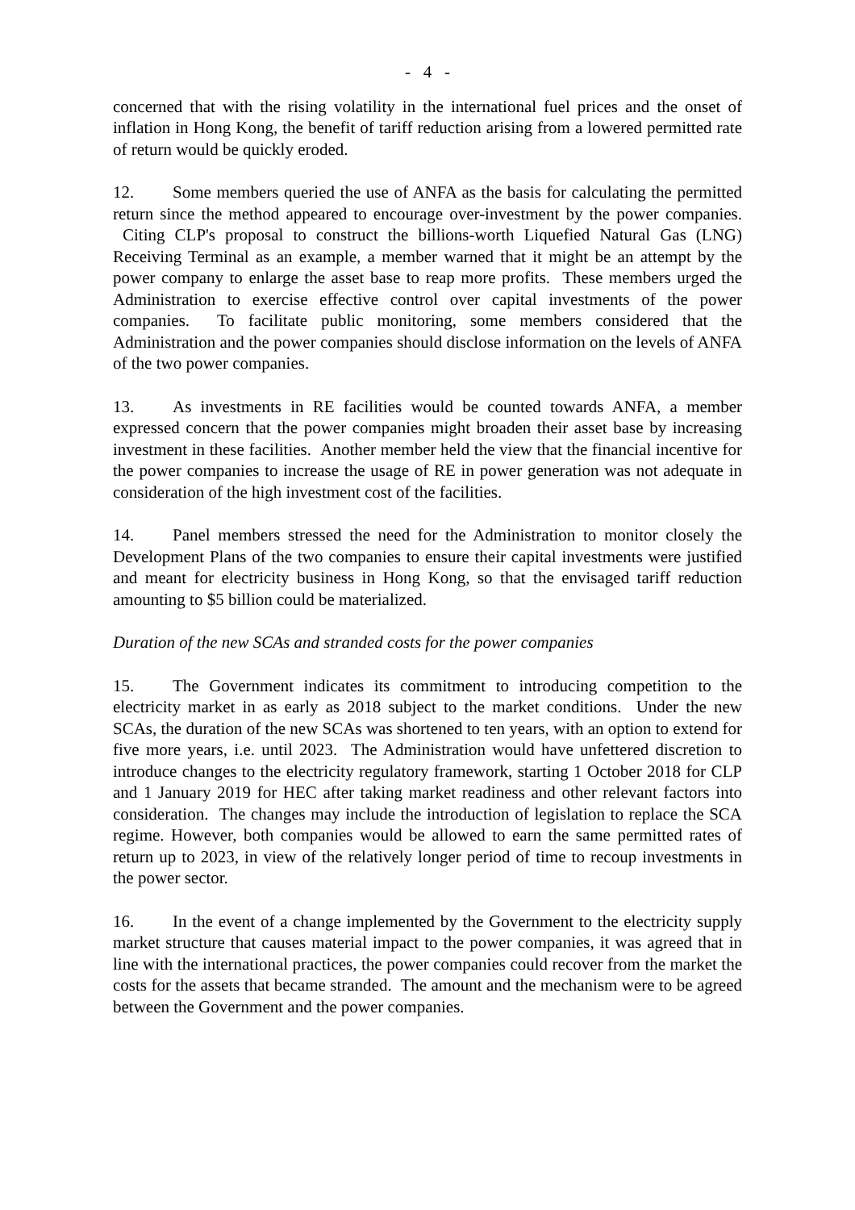- 4 -
concerned that with the rising volatility in the international fuel prices and the onset of inflation in Hong Kong, the benefit of tariff reduction arising from a lowered permitted rate of return would be quickly eroded.
12. Some members queried the use of ANFA as the basis for calculating the permitted return since the method appeared to encourage over-investment by the power companies. Citing CLP's proposal to construct the billions-worth Liquefied Natural Gas (LNG) Receiving Terminal as an example, a member warned that it might be an attempt by the power company to enlarge the asset base to reap more profits. These members urged the Administration to exercise effective control over capital investments of the power companies. To facilitate public monitoring, some members considered that the Administration and the power companies should disclose information on the levels of ANFA of the two power companies.
13. As investments in RE facilities would be counted towards ANFA, a member expressed concern that the power companies might broaden their asset base by increasing investment in these facilities. Another member held the view that the financial incentive for the power companies to increase the usage of RE in power generation was not adequate in consideration of the high investment cost of the facilities.
14. Panel members stressed the need for the Administration to monitor closely the Development Plans of the two companies to ensure their capital investments were justified and meant for electricity business in Hong Kong, so that the envisaged tariff reduction amounting to $5 billion could be materialized.
Duration of the new SCAs and stranded costs for the power companies
15. The Government indicates its commitment to introducing competition to the electricity market in as early as 2018 subject to the market conditions. Under the new SCAs, the duration of the new SCAs was shortened to ten years, with an option to extend for five more years, i.e. until 2023. The Administration would have unfettered discretion to introduce changes to the electricity regulatory framework, starting 1 October 2018 for CLP and 1 January 2019 for HEC after taking market readiness and other relevant factors into consideration. The changes may include the introduction of legislation to replace the SCA regime. However, both companies would be allowed to earn the same permitted rates of return up to 2023, in view of the relatively longer period of time to recoup investments in the power sector.
16. In the event of a change implemented by the Government to the electricity supply market structure that causes material impact to the power companies, it was agreed that in line with the international practices, the power companies could recover from the market the costs for the assets that became stranded. The amount and the mechanism were to be agreed between the Government and the power companies.